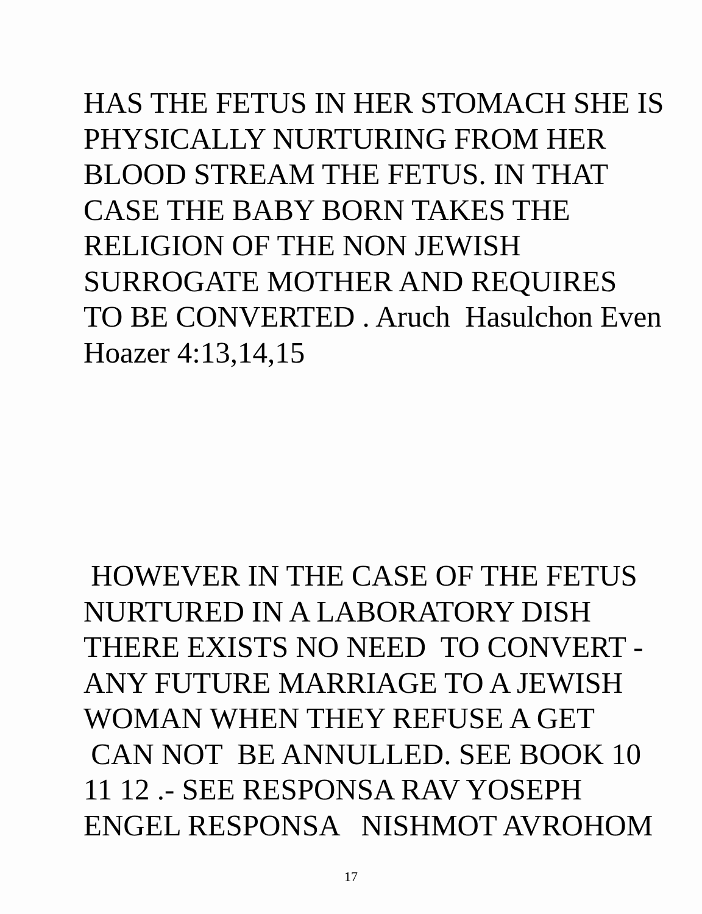HAS THE FETUS IN HER STOMACH SHE IS PHYSICALLY NURTURING FROM HER BLOOD STREAM THE FETUS. IN THAT CASE THE BABY BORN TAKES THE RELIGION OF THE NON JEWISH SURROGATE MOTHER AND REQUIRES TO BE CONVERTED . Aruch Hasulchon Even Hoazer 4:13,14,15
HOWEVER IN THE CASE OF THE FETUS NURTURED IN A LABORATORY DISH THERE EXISTS NO NEED TO CONVERT - ANY FUTURE MARRIAGE TO A JEWISH WOMAN WHEN THEY REFUSE A GET CAN NOT BE ANNULLED. SEE BOOK 10 11 12 .- SEE RESPONSA RAV YOSEPH ENGEL RESPONSA NISHMOT AVROHOM
17